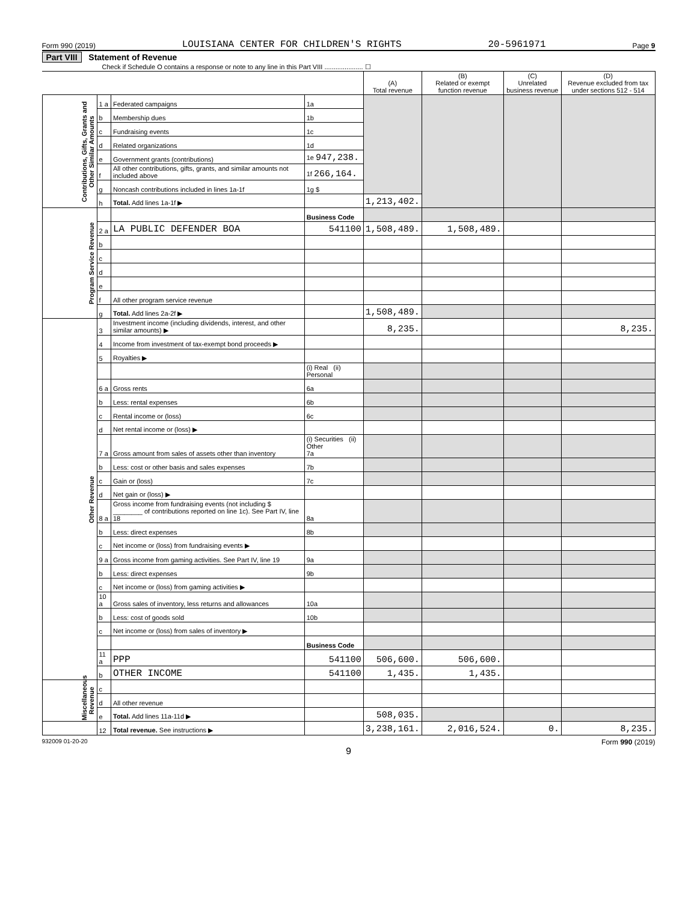Form 990 (2019) LOUISIANA CENTER FOR CHILDREN'S RIGHTS 20-5961971 Page 9
Part VIII Statement of Revenue
Check if Schedule O contains a response or note to any line in this Part VIII ..................... ☐
| | | | | (A) Total revenue | (B) Related or exempt function revenue | (C) Unrelated business revenue | (D) Revenue excluded from tax under sections 512 - 514 |
| --- | --- | --- | --- | --- | --- | --- | --- |
| Contributions, Gifts, Grants and Other Similar Amounts | 1 a | Federated campaigns | 1a | | | | |
| | b | Membership dues | 1b | | | | |
| | c | Fundraising events | 1c | | | | |
| | d | Related organizations | 1d | | | | |
| | e | Government grants (contributions) | 1e 947,238. | | | | |
| | f | All other contributions, gifts, grants, and similar amounts not included above | 1f 266,164. | | | | |
| | g | Noncash contributions included in lines 1a-1f | 1g $ | | | | |
| | h | Total. Add lines 1a-1f ▶ | | 1,213,402. | | | |
| Program Service Revenue | | | Business Code | | | | |
| | 2 a | LA PUBLIC DEFENDER BOA | 541100 | 1,508,489. | 1,508,489. | | |
| | b | | | | | | |
| | c | | | | | | |
| | d | | | | | | |
| | e | | | | | | |
| | f | All other program service revenue | | | | | |
| | g | Total. Add lines 2a-2f ▶ | | 1,508,489. | | | |
| Other Revenue | 3 | Investment income (including dividends, interest, and other similar amounts) ▶ | | 8,235. | | | 8,235. |
| | 4 | Income from investment of tax-exempt bond proceeds ▶ | | | | | |
| | 5 | Royalties ▶ | | | | | |
| | | | (i) Real (ii) Personal | | | | |
| | 6 a | Gross rents | 6a | | | | |
| | b | Less: rental expenses | 6b | | | | |
| | c | Rental income or (loss) | 6c | | | | |
| | d | Net rental income or (loss) ▶ | | | | | |
| | 7 a | Gross amount from sales of assets other than inventory | (i) Securities (ii) Other 7a | | | | |
| | b | Less: cost or other basis and sales expenses | 7b | | | | |
| | c | Gain or (loss) | 7c | | | | |
| | d | Net gain or (loss) ▶ | | | | | |
| | 8 a | Gross income from fundraising events (not including $ ________ of contributions reported on line 1c). See Part IV, line 18 | 8a | | | | |
| | b | Less: direct expenses | 8b | | | | |
| | c | Net income or (loss) from fundraising events ▶ | | | | | |
| | 9 a | Gross income from gaming activities. See Part IV, line 19 | 9a | | | | |
| | b | Less: direct expenses | 9b | | | | |
| | c | Net income or (loss) from gaming activities ▶ | | | | | |
| | 10 a | Gross sales of inventory, less returns and allowances | 10a | | | | |
| | b | Less: cost of goods sold | 10b | | | | |
| | c | Net income or (loss) from sales of inventory ▶ | | | | | |
| | | | Business Code | | | | |
| | 11 a | PPP | 541100 | 506,600. | 506,600. | | |
| | b | OTHER INCOME | 541100 | 1,435. | 1,435. | | |
| Miscellaneous Revenue | c | | | | | | |
| | d | All other revenue | | | | | |
| | e | Total. Add lines 11a-11d ▶ | | 508,035. | | | |
| | 12 | Total revenue. See instructions ▶ | | 3,238,161. | 2,016,524. | 0. | 8,235. |
932009 01-20-20 Form 990 (2019)
9